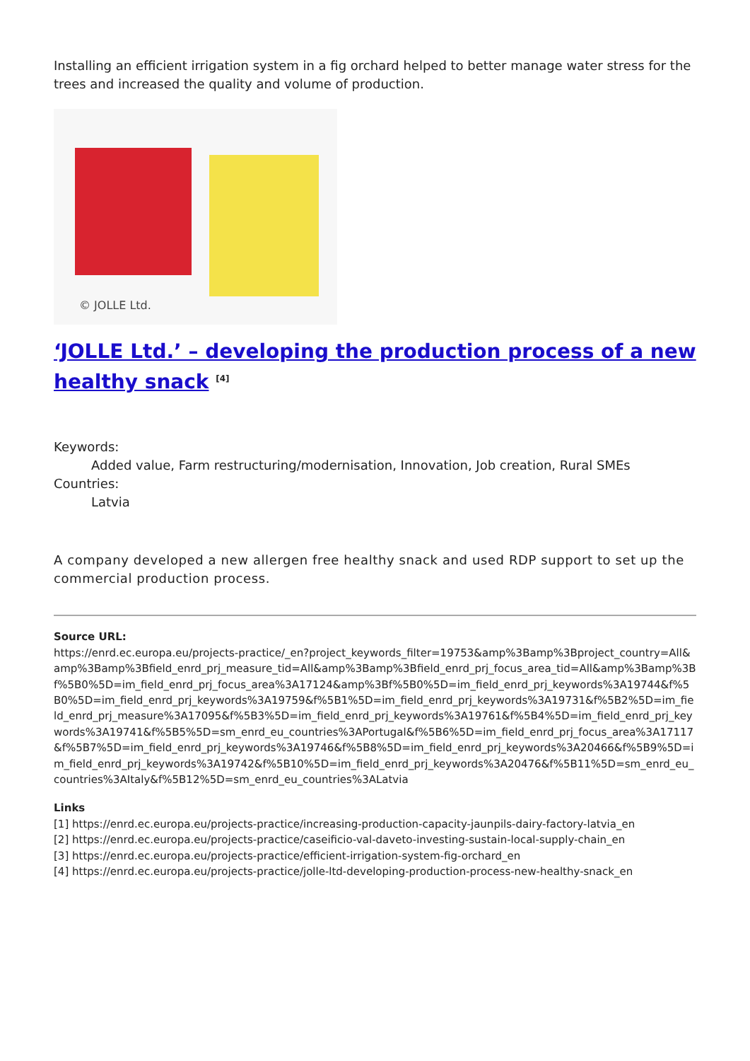Installing an efficient irrigation system in a fig orchard helped to better manage water stress for the trees and increased the quality and volume of production.
© JOLLE Ltd.
‘JOLLE Ltd.’ – developing the production process of a new healthy snack <sup>[4]</sup>
Keywords:
Added value, Farm restructuring/modernisation, Innovation, Job creation, Rural SMEs
Countries:
Latvia
A company developed a new allergen free healthy snack and used RDP support to set up the commercial production process.
Source URL:
https://enrd.ec.europa.eu/projects-practice/_en?project_keywords_filter=19753&amp%3Bamp%3Bproject_country=All&amp%3Bamp%3Bfield_enrd_prj_measure_tid=All&amp%3Bamp%3Bfield_enrd_prj_focus_area_tid=All&amp%3Bamp%3Bf%5B0%5D=im_field_enrd_prj_focus_area%3A17124&amp%3Bf%5B0%5D=im_field_enrd_prj_keywords%3A19744&f%5B0%5D=im_field_enrd_prj_keywords%3A19759&f%5B1%5D=im_field_enrd_prj_keywords%3A19731&f%5B2%5D=im_field_enrd_prj_measure%3A17095&f%5B3%5D=im_field_enrd_prj_keywords%3A19761&f%5B4%5D=im_field_enrd_prj_keywords%3A19741&f%5B5%5D=sm_enrd_eu_countries%3APortugal&f%5B6%5D=im_field_enrd_prj_focus_area%3A17117&f%5B7%5D=im_field_enrd_prj_keywords%3A19746&f%5B8%5D=im_field_enrd_prj_keywords%3A20466&f%5B9%5D=im_field_enrd_prj_keywords%3A19742&f%5B10%5D=im_field_enrd_prj_keywords%3A20476&f%5B11%5D=sm_enrd_eu_countries%3AItaly&f%5B12%5D=sm_enrd_eu_countries%3ALatvia
Links
[1] https://enrd.ec.europa.eu/projects-practice/increasing-production-capacity-jaunpils-dairy-factory-latvia_en
[2] https://enrd.ec.europa.eu/projects-practice/caseificio-val-daveto-investing-sustain-local-supply-chain_en
[3] https://enrd.ec.europa.eu/projects-practice/efficient-irrigation-system-fig-orchard_en
[4] https://enrd.ec.europa.eu/projects-practice/jolle-ltd-developing-production-process-new-healthy-snack_en